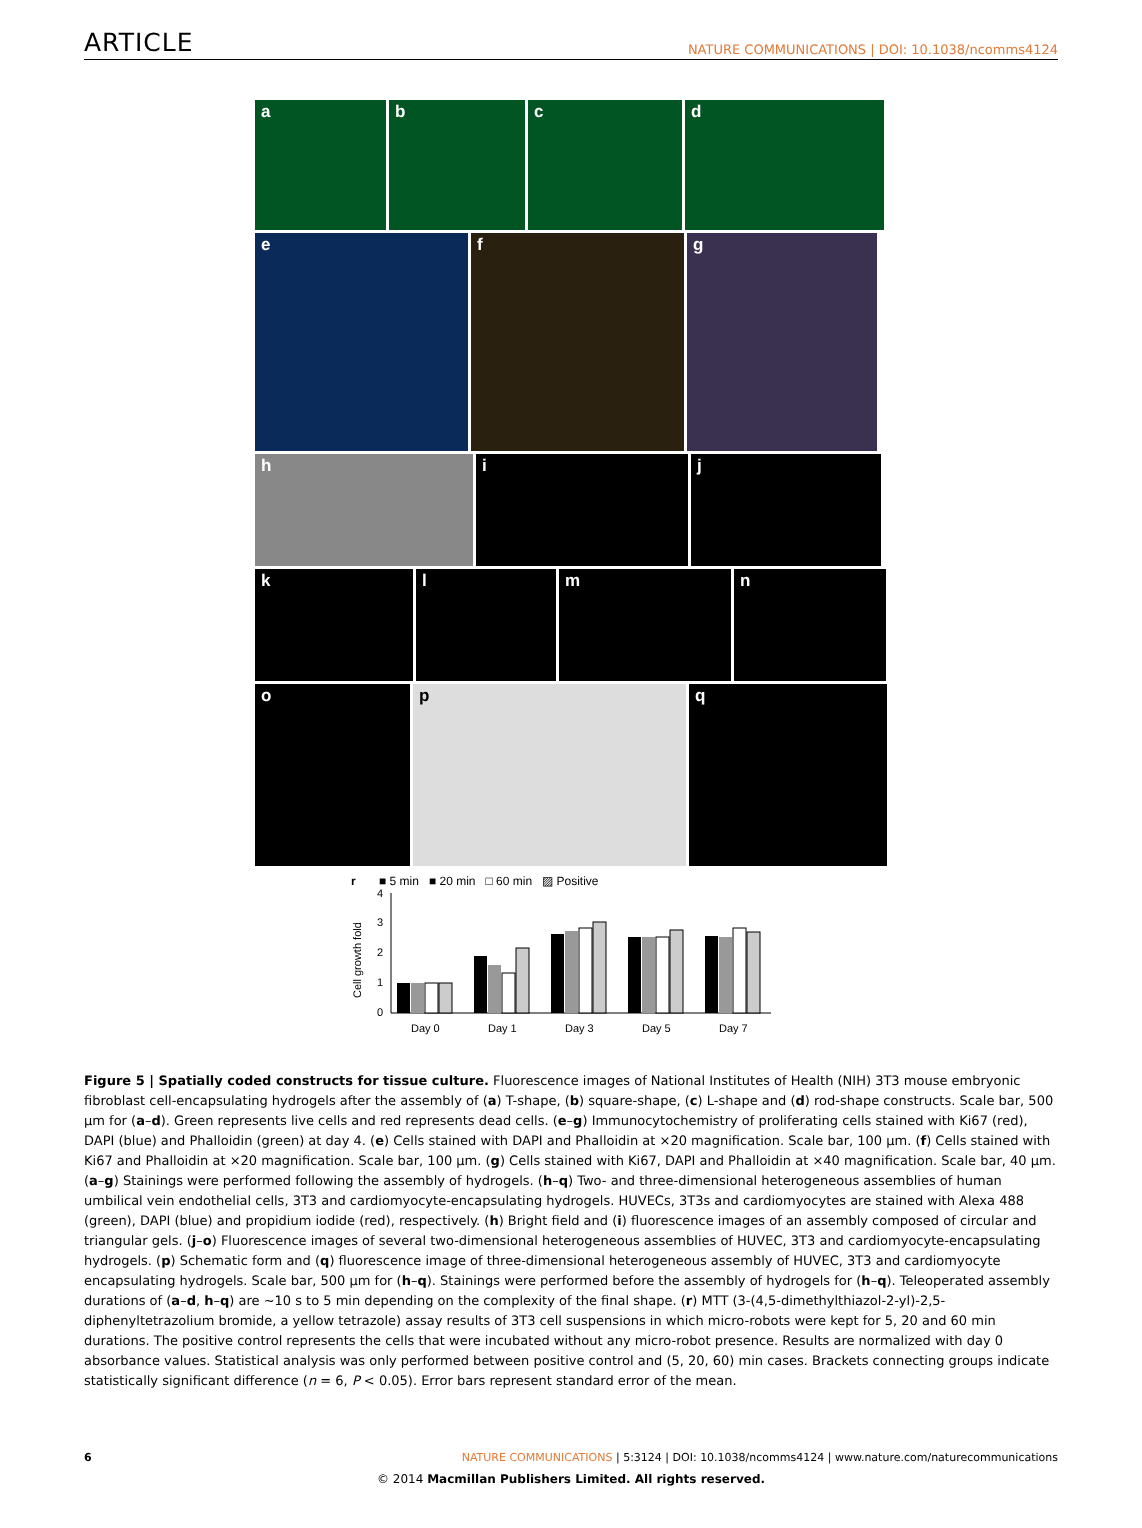ARTICLE NATURE COMMUNICATIONS | DOI: 10.1038/ncomms4124
a b c d
e f g
h i j
k l m n
o p q
r ■ 5 min ■ 20 min □ 60 min ▨ Positive
Cell growth fold
0
1
2
3
4
Day 0
Day 1
Day 3
Day 5
Day 7
Figure 5 | Spatially coded constructs for tissue culture. Fluorescence images of National Institutes of Health (NIH) 3T3 mouse embryonic fibroblast cell-encapsulating hydrogels after the assembly of (a) T-shape, (b) square-shape, (c) L-shape and (d) rod-shape constructs. Scale bar, 500 μm for (a–d). Green represents live cells and red represents dead cells. (e–g) Immunocytochemistry of proliferating cells stained with Ki67 (red), DAPI (blue) and Phalloidin (green) at day 4. (e) Cells stained with DAPI and Phalloidin at ×20 magnification. Scale bar, 100 μm. (f) Cells stained with Ki67 and Phalloidin at ×20 magnification. Scale bar, 100 μm. (g) Cells stained with Ki67, DAPI and Phalloidin at ×40 magnification. Scale bar, 40 μm. (a–g) Stainings were performed following the assembly of hydrogels. (h–q) Two- and three-dimensional heterogeneous assemblies of human umbilical vein endothelial cells, 3T3 and cardiomyocyte-encapsulating hydrogels. HUVECs, 3T3s and cardiomyocytes are stained with Alexa 488 (green), DAPI (blue) and propidium iodide (red), respectively. (h) Bright field and (i) fluorescence images of an assembly composed of circular and triangular gels. (j–o) Fluorescence images of several two-dimensional heterogeneous assemblies of HUVEC, 3T3 and cardiomyocyte-encapsulating hydrogels. (p) Schematic form and (q) fluorescence image of three-dimensional heterogeneous assembly of HUVEC, 3T3 and cardiomyocyte encapsulating hydrogels. Scale bar, 500 μm for (h–q). Stainings were performed before the assembly of hydrogels for (h–q). Teleoperated assembly durations of (a–d, h–q) are ∼10 s to 5 min depending on the complexity of the final shape. (r) MTT (3-(4,5-dimethylthiazol-2-yl)-2,5-diphenyltetrazolium bromide, a yellow tetrazole) assay results of 3T3 cell suspensions in which micro-robots were kept for 5, 20 and 60 min durations. The positive control represents the cells that were incubated without any micro-robot presence. Results are normalized with day 0 absorbance values. Statistical analysis was only performed between positive control and (5, 20, 60) min cases. Brackets connecting groups indicate statistically significant difference (n = 6, P < 0.05). Error bars represent standard error of the mean.
6 NATURE COMMUNICATIONS | 5:3124 | DOI: 10.1038/ncomms4124 | www.nature.com/naturecommunications
© 2014 Macmillan Publishers Limited. All rights reserved.